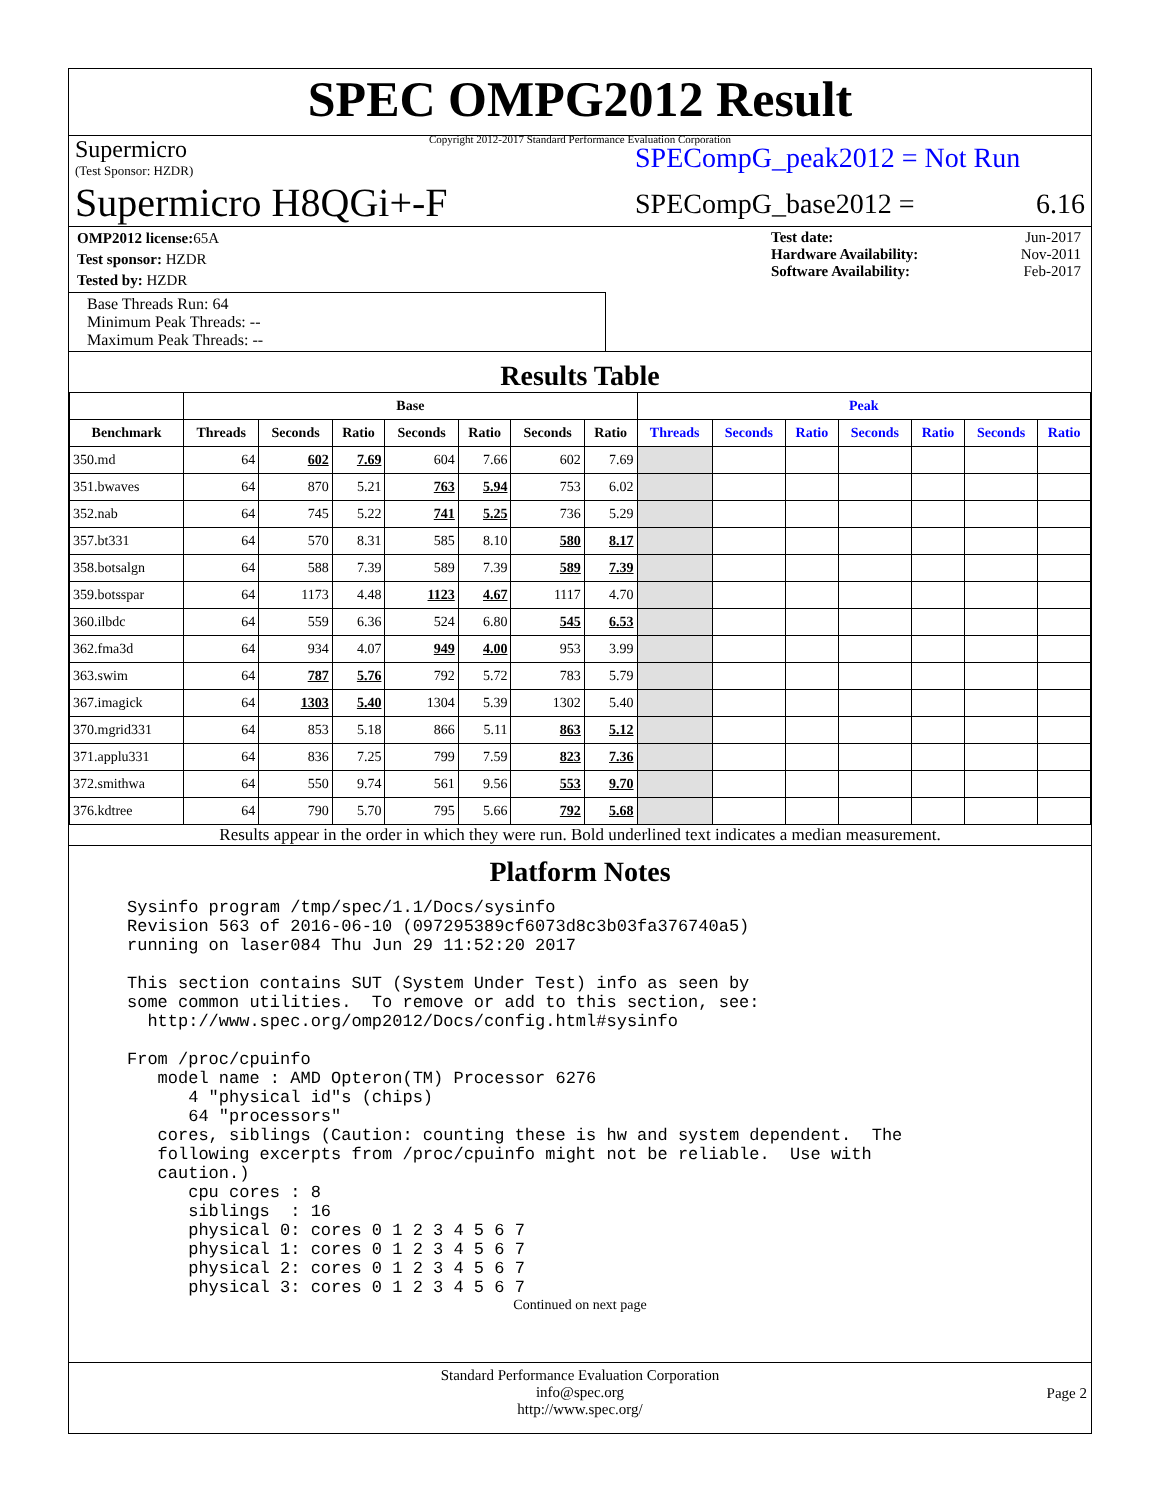SPEC OMPG2012 Result
Copyright 2012-2017 Standard Performance Evaluation Corporation
Supermicro
(Test Sponsor: HZDR)
Supermicro H8QGi+-F
SPECompG_peak2012 = Not Run
SPECompG_base2012 = 6.16
| OMP2012 license: 65A |
| Test sponsor: HZDR |
| Tested by: HZDR |
Base Threads Run: 64
Minimum Peak Threads: --
Maximum Peak Threads: --
Test date: Jun-2017
Hardware Availability: Nov-2011
Software Availability: Feb-2017
Results Table
| | Base | | | | | | | Peak | | | | | | |
| --- | --- | --- | --- | --- | --- | --- | --- | --- | --- | --- | --- | --- | --- | --- |
| Benchmark | Threads | Seconds | Ratio | Seconds | Ratio | Seconds | Ratio | Threads | Seconds | Ratio | Seconds | Ratio | Seconds | Ratio |
| 350.md | 64 | 602 | 7.69 | 604 | 7.66 | 602 | 7.69 | | | | | | | |
| 351.bwaves | 64 | 870 | 5.21 | 763 | 5.94 | 753 | 6.02 | | | | | | | |
| 352.nab | 64 | 745 | 5.22 | 741 | 5.25 | 736 | 5.29 | | | | | | | |
| 357.bt331 | 64 | 570 | 8.31 | 585 | 8.10 | 580 | 8.17 | | | | | | | |
| 358.botsalgn | 64 | 588 | 7.39 | 589 | 7.39 | 589 | 7.39 | | | | | | | |
| 359.botsspar | 64 | 1173 | 4.48 | 1123 | 4.67 | 1117 | 4.70 | | | | | | | |
| 360.ilbdc | 64 | 559 | 6.36 | 524 | 6.80 | 545 | 6.53 | | | | | | | |
| 362.fma3d | 64 | 934 | 4.07 | 949 | 4.00 | 953 | 3.99 | | | | | | | |
| 363.swim | 64 | 787 | 5.76 | 792 | 5.72 | 783 | 5.79 | | | | | | | |
| 367.imagick | 64 | 1303 | 5.40 | 1304 | 5.39 | 1302 | 5.40 | | | | | | | |
| 370.mgrid331 | 64 | 853 | 5.18 | 866 | 5.11 | 863 | 5.12 | | | | | | | |
| 371.applu331 | 64 | 836 | 7.25 | 799 | 7.59 | 823 | 7.36 | | | | | | | |
| 372.smithwa | 64 | 550 | 9.74 | 561 | 9.56 | 553 | 9.70 | | | | | | | |
| 376.kdtree | 64 | 790 | 5.70 | 795 | 5.66 | 792 | 5.68 | | | | | | | |
Results appear in the order in which they were run. Bold underlined text indicates a median measurement.
Platform Notes
Sysinfo program /tmp/spec/1.1/Docs/sysinfo
Revision 563 of 2016-06-10 (097295389cf6073d8c3b03fa376740a5)
running on laser084 Thu Jun 29 11:52:20 2017

This section contains SUT (System Under Test) info as seen by
some common utilities.  To remove or add to this section, see:
  http://www.spec.org/omp2012/Docs/config.html#sysinfo

From /proc/cpuinfo
   model name : AMD Opteron(TM) Processor 6276
      4 "physical id"s (chips)
      64 "processors"
   cores, siblings (Caution: counting these is hw and system dependent.  The
   following excerpts from /proc/cpuinfo might not be reliable.  Use with
   caution.)
      cpu cores : 8
      siblings  : 16
      physical 0: cores 0 1 2 3 4 5 6 7
      physical 1: cores 0 1 2 3 4 5 6 7
      physical 2: cores 0 1 2 3 4 5 6 7
      physical 3: cores 0 1 2 3 4 5 6 7
Continued on next page
Standard Performance Evaluation Corporation
info@spec.org
http://www.spec.org/
Page 2